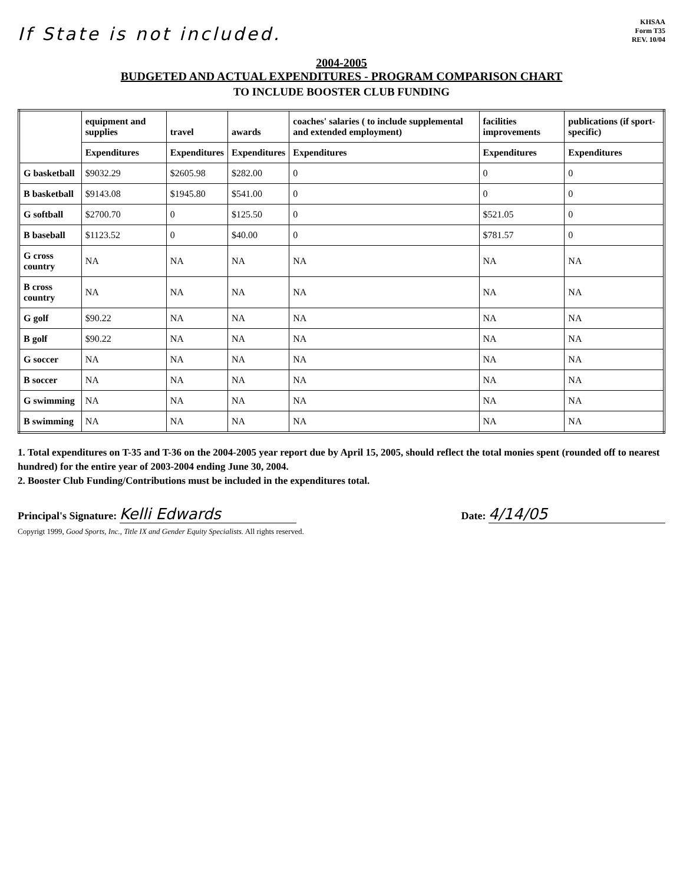If State is not included.
KHSAA
Form T35
REV. 10/04
2004-2005
BUDGETED AND ACTUAL EXPENDITURES - PROGRAM COMPARISON CHART
TO INCLUDE BOOSTER CLUB FUNDING
| | equipment and supplies | travel | awards | coaches' salaries ( to include supplemental and extended employment) | facilities improvements | publications (if sport-specific) |
| --- | --- | --- | --- | --- | --- | --- |
| | Expenditures | Expenditures | Expenditures | Expenditures | Expenditures | Expenditures |
| G basketball | $9032.29 | $2605.98 | $282.00 | 0 | 0 | 0 |
| B basketball | $9143.08 | $1945.80 | $541.00 | 0 | 0 | 0 |
| G softball | $2700.70 | 0 | $125.50 | 0 | $521.05 | 0 |
| B baseball | $1123.52 | 0 | $40.00 | 0 | $781.57 | 0 |
| G cross country | NA | NA | NA | NA | NA | NA |
| B cross country | NA | NA | NA | NA | NA | NA |
| G golf | $90.22 | NA | NA | NA | NA | NA |
| B golf | $90.22 | NA | NA | NA | NA | NA |
| G soccer | NA | NA | NA | NA | NA | NA |
| B soccer | NA | NA | NA | NA | NA | NA |
| G swimming | NA | NA | NA | NA | NA | NA |
| B swimming | NA | NA | NA | NA | NA | NA |
1. Total expenditures on T-35 and T-36 on the 2004-2005 year report due by April 15, 2005, should reflect the total monies spent (rounded off to nearest hundred) for the entire year of 2003-2004 ending June 30, 2004.
2. Booster Club Funding/Contributions must be included in the expenditures total.
Principal's Signature: Kelli Edwards
Date: 4/14/05
Copyrigt 1999, Good Sports, Inc., Title IX and Gender Equity Specialists. All rights reserved.